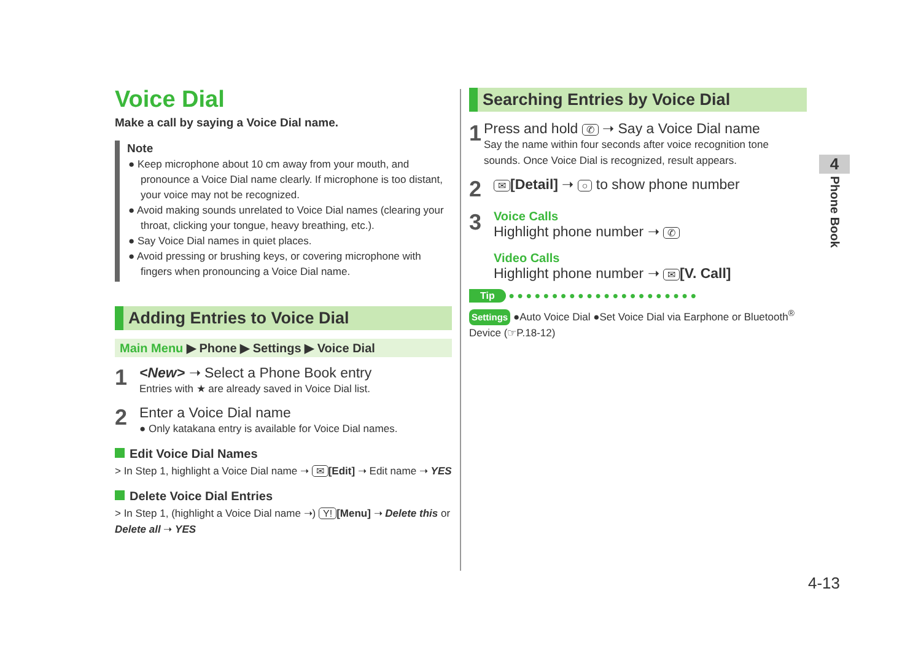Voice Dial
Make a call by saying a Voice Dial name.
Note
● Keep microphone about 10 cm away from your mouth, and pronounce a Voice Dial name clearly. If microphone is too distant, your voice may not be recognized.
● Avoid making sounds unrelated to Voice Dial names (clearing your throat, clicking your tongue, heavy breathing, etc.).
● Say Voice Dial names in quiet places.
● Avoid pressing or brushing keys, or covering microphone with fingers when pronouncing a Voice Dial name.
Adding Entries to Voice Dial
Main Menu ▶ Phone ▶ Settings ▶ Voice Dial
1
<New> ➝ Select a Phone Book entry
Entries with ★ are already saved in Voice Dial list.
2
Enter a Voice Dial name
● Only katakana entry is available for Voice Dial names.
Edit Voice Dial Names
> In Step 1, highlight a Voice Dial name ➝ ✉ [Edit] ➝ Edit name ➝ YES
Delete Voice Dial Entries
> In Step 1, (highlight a Voice Dial name ➝) Y! [Menu] ➝ Delete this or Delete all ➝ YES
Searching Entries by Voice Dial
1
Press and hold ✆ ➝ Say a Voice Dial name
Say the name within four seconds after voice recognition tone sounds. Once Voice Dial is recognized, result appears.
2
✉ [Detail] ➝ ○ to show phone number
3
Voice Calls
Highlight phone number ➝ ✆
Video Calls
Highlight phone number ➝ ✉ [V. Call]
Tip ● ● ● ● ● ● ● ● ● ● ● ● ● ● ● ● ● ● ● ● ● ●
Settings ●Auto Voice Dial ●Set Voice Dial via Earphone or Bluetooth<sup>®</sup> Device (☞P.18-12)
4
Phone Book
4-13